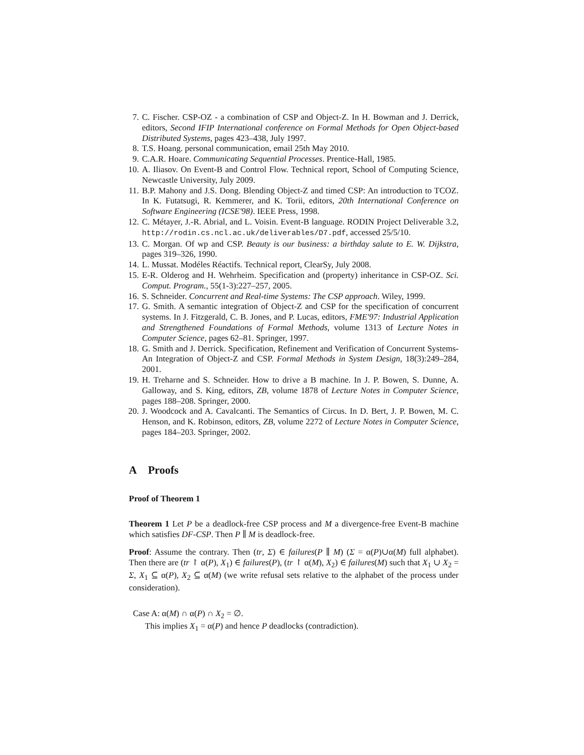7. C. Fischer. CSP-OZ - a combination of CSP and Object-Z. In H. Bowman and J. Derrick, editors, Second IFIP International conference on Formal Methods for Open Object-based Distributed Systems, pages 423–438, July 1997.
8. T.S. Hoang. personal communication, email 25th May 2010.
9. C.A.R. Hoare. Communicating Sequential Processes. Prentice-Hall, 1985.
10. A. Iliasov. On Event-B and Control Flow. Technical report, School of Computing Science, Newcastle University, July 2009.
11. B.P. Mahony and J.S. Dong. Blending Object-Z and timed CSP: An introduction to TCOZ. In K. Futatsugi, R. Kemmerer, and K. Torii, editors, 20th International Conference on Software Engineering (ICSE'98). IEEE Press, 1998.
12. C. Métayer, J.-R. Abrial, and L. Voisin. Event-B language. RODIN Project Deliverable 3.2, http://rodin.cs.ncl.ac.uk/deliverables/D7.pdf, accessed 25/5/10.
13. C. Morgan. Of wp and CSP. Beauty is our business: a birthday salute to E. W. Dijkstra, pages 319–326, 1990.
14. L. Mussat. Modéles Réactifs. Technical report, ClearSy, July 2008.
15. E-R. Olderog and H. Wehrheim. Specification and (property) inheritance in CSP-OZ. Sci. Comput. Program., 55(1-3):227–257, 2005.
16. S. Schneider. Concurrent and Real-time Systems: The CSP approach. Wiley, 1999.
17. G. Smith. A semantic integration of Object-Z and CSP for the specification of concurrent systems. In J. Fitzgerald, C. B. Jones, and P. Lucas, editors, FME'97: Industrial Application and Strengthened Foundations of Formal Methods, volume 1313 of Lecture Notes in Computer Science, pages 62–81. Springer, 1997.
18. G. Smith and J. Derrick. Specification, Refinement and Verification of Concurrent Systems-An Integration of Object-Z and CSP. Formal Methods in System Design, 18(3):249–284, 2001.
19. H. Treharne and S. Schneider. How to drive a B machine. In J. P. Bowen, S. Dunne, A. Galloway, and S. King, editors, ZB, volume 1878 of Lecture Notes in Computer Science, pages 188–208. Springer, 2000.
20. J. Woodcock and A. Cavalcanti. The Semantics of Circus. In D. Bert, J. P. Bowen, M. C. Henson, and K. Robinson, editors, ZB, volume 2272 of Lecture Notes in Computer Science, pages 184–203. Springer, 2002.
A Proofs
Proof of Theorem 1
Theorem 1 Let P be a deadlock-free CSP process and M a divergence-free Event-B machine which satisfies DF-CSP. Then P ∥ M is deadlock-free.
Proof: Assume the contrary. Then (tr, Σ) ∈ failures(P ∥ M) (Σ = α(P)∪α(M) full alphabet). Then there are (tr ↾ α(P), X<sub>1</sub>) ∈ failures(P), (tr ↾ α(M), X<sub>2</sub>) ∈ failures(M) such that X<sub>1</sub> ∪ X<sub>2</sub> = Σ, X<sub>1</sub> ⊆ α(P), X<sub>2</sub> ⊆ α(M) (we write refusal sets relative to the alphabet of the process under consideration).
Case A: α(M) ∩ α(P) ∩ X<sub>2</sub> = ∅.
This implies X<sub>1</sub> = α(P) and hence P deadlocks (contradiction).